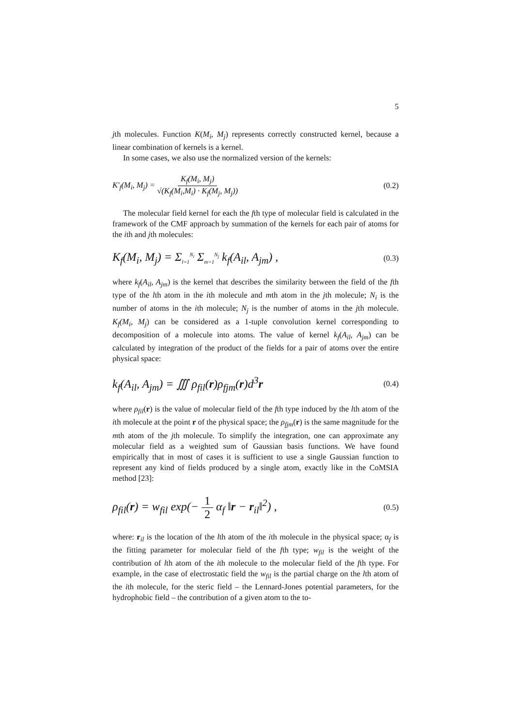5
jth molecules. Function K(M<sub>i</sub>, M<sub>j</sub>) represents correctly constructed kernel, because a linear combination of kernels is a kernel.
In some cases, we also use the normalized version of the kernels:
K'<sub>f</sub>(M<sub>i</sub>, M<sub>j</sub>) = K<sub>f</sub>(M<sub>i</sub>, M<sub>j</sub>) √(K<sub>f</sub>(M<sub>i</sub>,M<sub>i</sub>) · K<sub>f</sub>(M<sub>j</sub>, M<sub>j</sub>)) (0.2)
The molecular field kernel for each the fth type of molecular field is calculated in the framework of the CMF approach by summation of the kernels for each pair of atoms for the ith and jth molecules:
K<sub>f</sub>(M<sub>i</sub>, M<sub>j</sub>) = Σ<sub>l=1</sub><sup>N<sub>i</sub></sup> Σ<sub>m=1</sub><sup>N<sub>j</sub></sup> k<sub>f</sub>(A<sub>il</sub>, A<sub>jm</sub>) , (0.3)
where k<sub>f</sub>(A<sub>il</sub>, A<sub>jm</sub>) is the kernel that describes the similarity between the field of the fth type of the lth atom in the ith molecule and mth atom in the jth molecule; N<sub>i</sub> is the number of atoms in the ith molecule; N<sub>j</sub> is the number of atoms in the jth molecule. K<sub>f</sub>(M<sub>i</sub>, M<sub>j</sub>) can be considered as a 1-tuple convolution kernel corresponding to decomposition of a molecule into atoms. The value of kernel k<sub>f</sub>(A<sub>il</sub>, A<sub>jm</sub>) can be calculated by integration of the product of the fields for a pair of atoms over the entire physical space:
k<sub>f</sub>(A<sub>il</sub>, A<sub>jm</sub>) = ∭ ρ<sub>fil</sub>(r)ρ<sub>fjm</sub>(r)d<sup>3</sup>r (0.4)
where ρ<sub>fil</sub>(r) is the value of molecular field of the fth type induced by the lth atom of the ith molecule at the point r of the physical space; the ρ<sub>fjm</sub>(r) is the same magnitude for the mth atom of the jth molecule. To simplify the integration, one can approximate any molecular field as a weighted sum of Gaussian basis functions. We have found empirically that in most of cases it is sufficient to use a single Gaussian function to represent any kind of fields produced by a single atom, exactly like in the CoMSIA method [23]:
ρ<sub>fil</sub>(r) = w<sub>fil</sub> exp(− 1 2 α<sub>f</sub> ‖r − r<sub>il</sub>‖<sup>2</sup>) , (0.5)
where: r<sub>il</sub> is the location of the lth atom of the ith molecule in the physical space; α<sub>f</sub> is the fitting parameter for molecular field of the fth type; w<sub>fil</sub> is the weight of the contribution of lth atom of the ith molecule to the molecular field of the fth type. For example, in the case of electrostatic field the w<sub>fil</sub> is the partial charge on the lth atom of the ith molecule, for the steric field – the Lennard-Jones potential parameters, for the hydrophobic field – the contribution of a given atom to the to-